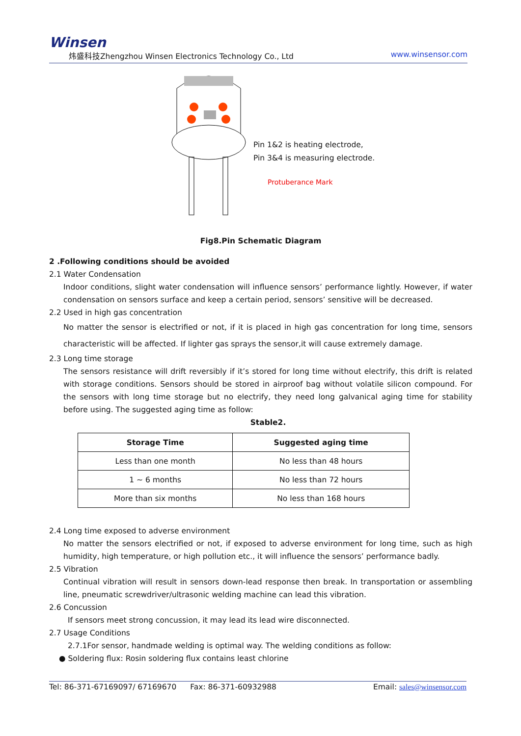Winsen
炜盛科技Zhengzhou Winsen Electronics Technology Co., Ltd www.winsensor.com
Pin 1&2 is heating electrode,
Pin 3&4 is measuring electrode.
Protuberance Mark
Fig8.Pin Schematic Diagram
2 .Following conditions should be avoided
2.1 Water Condensation
Indoor conditions, slight water condensation will influence sensors’ performance lightly. However, if water condensation on sensors surface and keep a certain period, sensors’ sensitive will be decreased.
2.2 Used in high gas concentration
No matter the sensor is electrified or not, if it is placed in high gas concentration for long time, sensors characteristic will be affected. If lighter gas sprays the sensor,it will cause extremely damage.
2.3 Long time storage
The sensors resistance will drift reversibly if it’s stored for long time without electrify, this drift is related with storage conditions. Sensors should be stored in airproof bag without volatile silicon compound. For the sensors with long time storage but no electrify, they need long galvanical aging time for stability before using. The suggested aging time as follow:
Stable2.
| Storage Time | Suggested aging time |
| --- | --- |
| Less than one month | No less than 48 hours |
| 1 ~ 6 months | No less than 72 hours |
| More than six months | No less than 168 hours |
2.4 Long time exposed to adverse environment
No matter the sensors electrified or not, if exposed to adverse environment for long time, such as high humidity, high temperature, or high pollution etc., it will influence the sensors’ performance badly.
2.5 Vibration
Continual vibration will result in sensors down-lead response then break. In transportation or assembling line, pneumatic screwdriver/ultrasonic welding machine can lead this vibration.
2.6 Concussion
If sensors meet strong concussion, it may lead its lead wire disconnected.
2.7 Usage Conditions
2.7.1For sensor, handmade welding is optimal way. The welding conditions as follow:
● Soldering flux: Rosin soldering flux contains least chlorine
Tel: 86-371-67169097/ 67169670 Fax: 86-371-60932988 Email: sales@winsensor.com